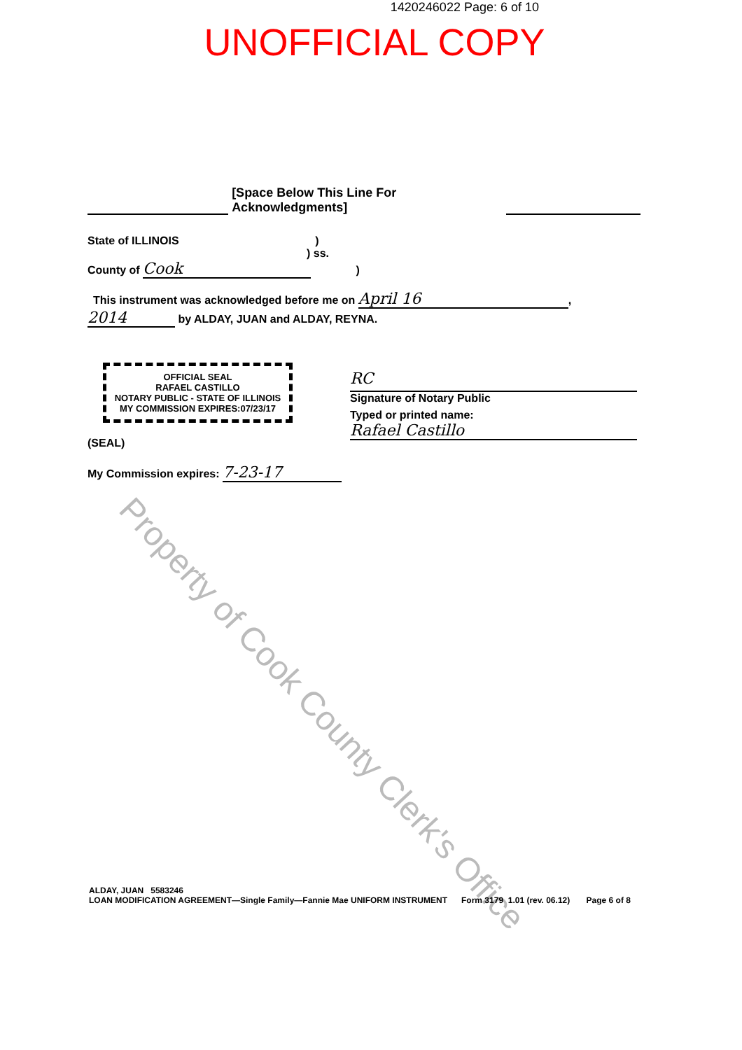1420246022 Page: 6 of 10
UNOFFICIAL COPY
[Space Below This Line For Acknowledgments]
State of ILLINOIS )
) ss.
County of Cook )
This instrument was acknowledged before me on April 16,
2014 by ALDAY, JUAN and ALDAY, REYNA.
OFFICIAL SEAL
RAFAEL CASTILLO
NOTARY PUBLIC - STATE OF ILLINOIS
MY COMMISSION EXPIRES:07/23/17
(SEAL)
RC
Signature of Notary Public
Typed or printed name:
Rafael Castillo
My Commission expires: 7-23-17
Property of Cook County Clerk's Office
ALDAY, JUAN 5583246
LOAN MODIFICATION AGREEMENT—Single Family—Fannie Mae UNIFORM INSTRUMENT Form 3179 1.01 (rev. 06.12) Page 6 of 8